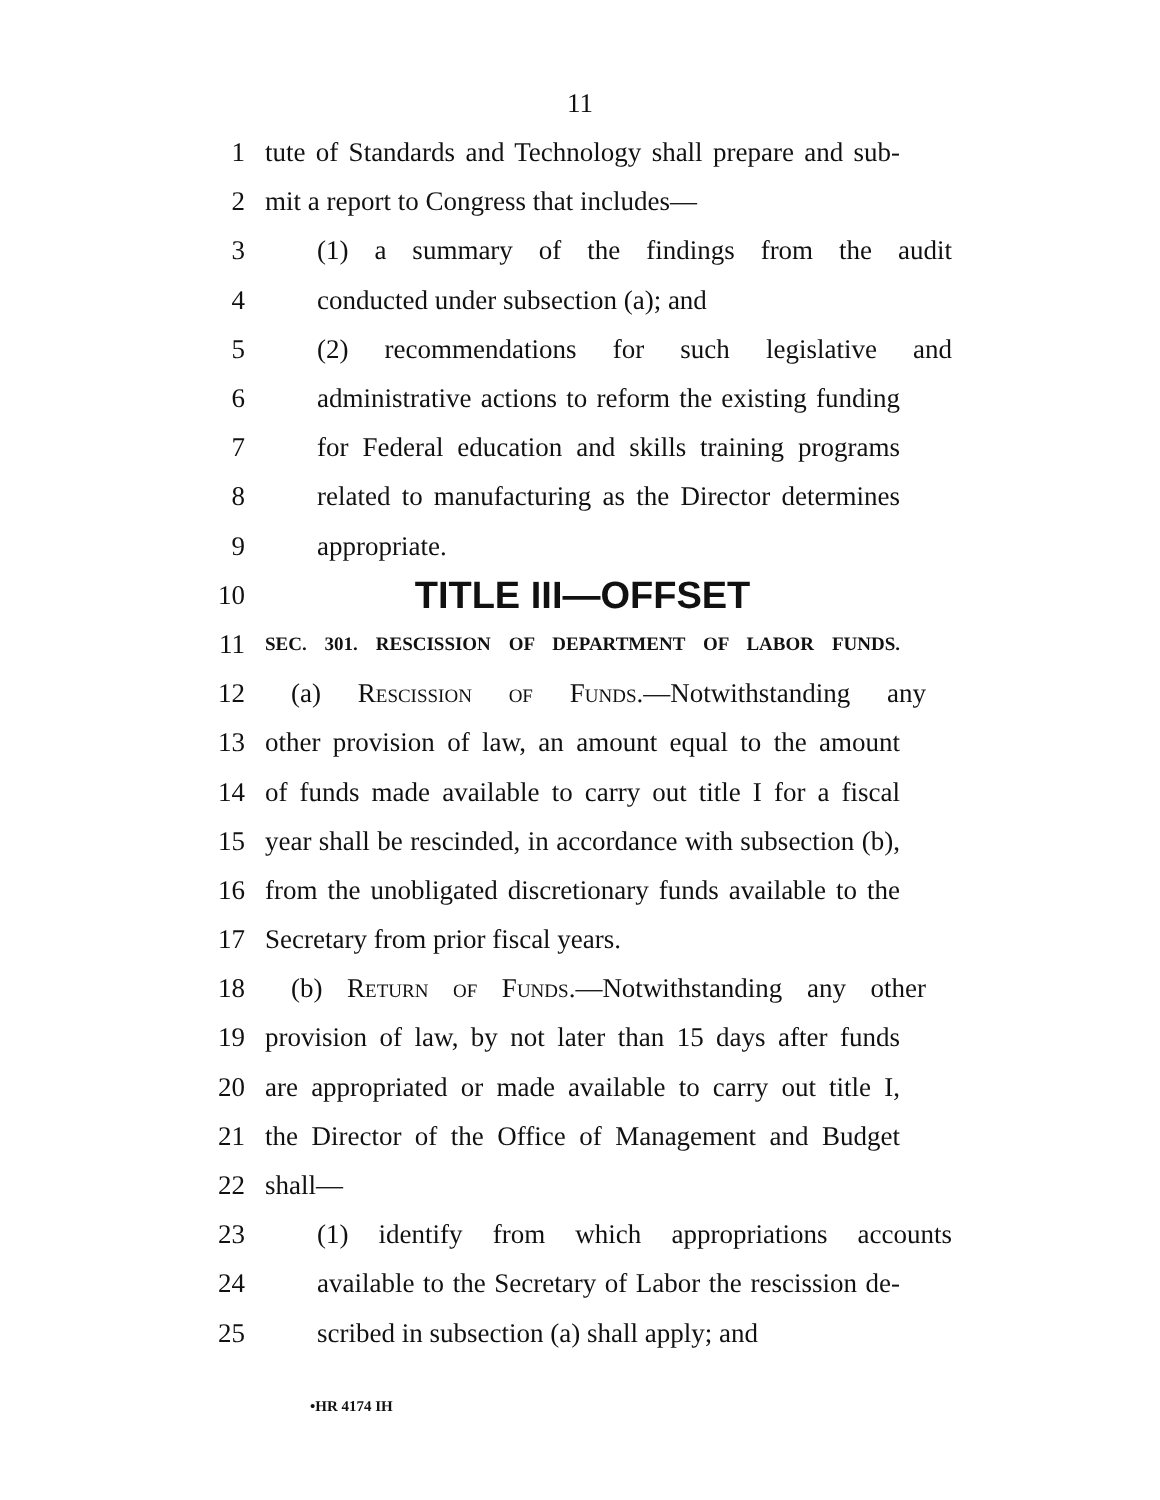11
1 tute of Standards and Technology shall prepare and sub-
2 mit a report to Congress that includes—
3 (1) a summary of the findings from the audit
4 conducted under subsection (a); and
5 (2) recommendations for such legislative and
6 administrative actions to reform the existing funding
7 for Federal education and skills training programs
8 related to manufacturing as the Director determines
9 appropriate.
10 TITLE III—OFFSET
11 SEC. 301. RESCISSION OF DEPARTMENT OF LABOR FUNDS.
12 (a) Rescission of Funds.—Notwithstanding any
13 other provision of law, an amount equal to the amount
14 of funds made available to carry out title I for a fiscal
15 year shall be rescinded, in accordance with subsection (b),
16 from the unobligated discretionary funds available to the
17 Secretary from prior fiscal years.
18 (b) Return of Funds.—Notwithstanding any other
19 provision of law, by not later than 15 days after funds
20 are appropriated or made available to carry out title I,
21 the Director of the Office of Management and Budget
22 shall—
23 (1) identify from which appropriations accounts
24 available to the Secretary of Labor the rescission de-
25 scribed in subsection (a) shall apply; and
•HR 4174 IH